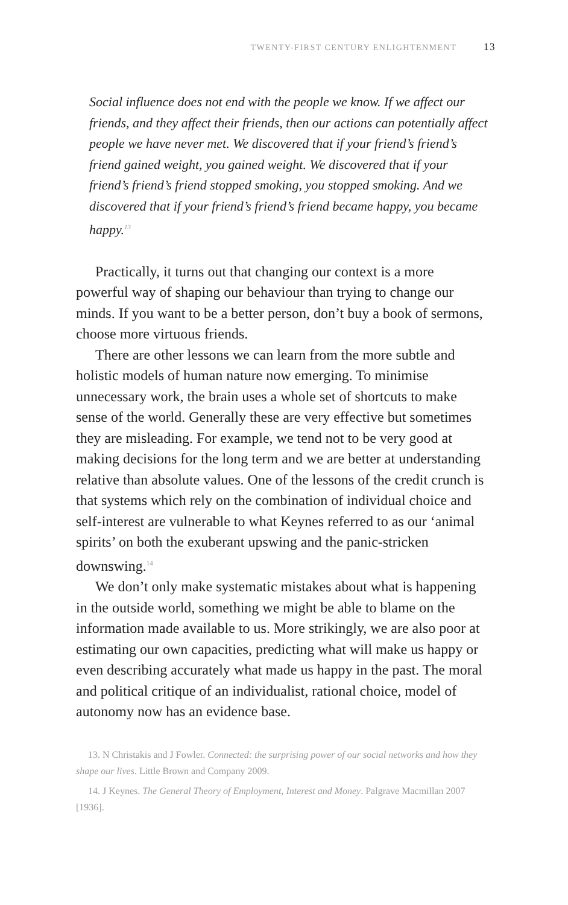TWENTY-FIRST CENTURY ENLIGHTENMENT 13
Social influence does not end with the people we know. If we affect our friends, and they affect their friends, then our actions can potentially affect people we have never met. We discovered that if your friend’s friend’s friend gained weight, you gained weight. We discovered that if your friend’s friend’s friend stopped smoking, you stopped smoking. And we discovered that if your friend’s friend’s friend became happy, you became happy.<sup>13</sup>
Practically, it turns out that changing our context is a more powerful way of shaping our behaviour than trying to change our minds. If you want to be a better person, don’t buy a book of sermons, choose more virtuous friends.
There are other lessons we can learn from the more subtle and holistic models of human nature now emerging. To minimise unnecessary work, the brain uses a whole set of shortcuts to make sense of the world. Generally these are very effective but sometimes they are misleading. For example, we tend not to be very good at making decisions for the long term and we are better at understanding relative than absolute values. One of the lessons of the credit crunch is that systems which rely on the combination of individual choice and self-interest are vulnerable to what Keynes referred to as our ‘animal spirits’ on both the exuberant upswing and the panic-stricken downswing.<sup>14</sup>
We don’t only make systematic mistakes about what is happening in the outside world, something we might be able to blame on the information made available to us. More strikingly, we are also poor at estimating our own capacities, predicting what will make us happy or even describing accurately what made us happy in the past. The moral and political critique of an individualist, rational choice, model of autonomy now has an evidence base.
13. N Christakis and J Fowler. Connected: the surprising power of our social networks and how they shape our lives. Little Brown and Company 2009.
14. J Keynes. The General Theory of Employment, Interest and Money. Palgrave Macmillan 2007 [1936].